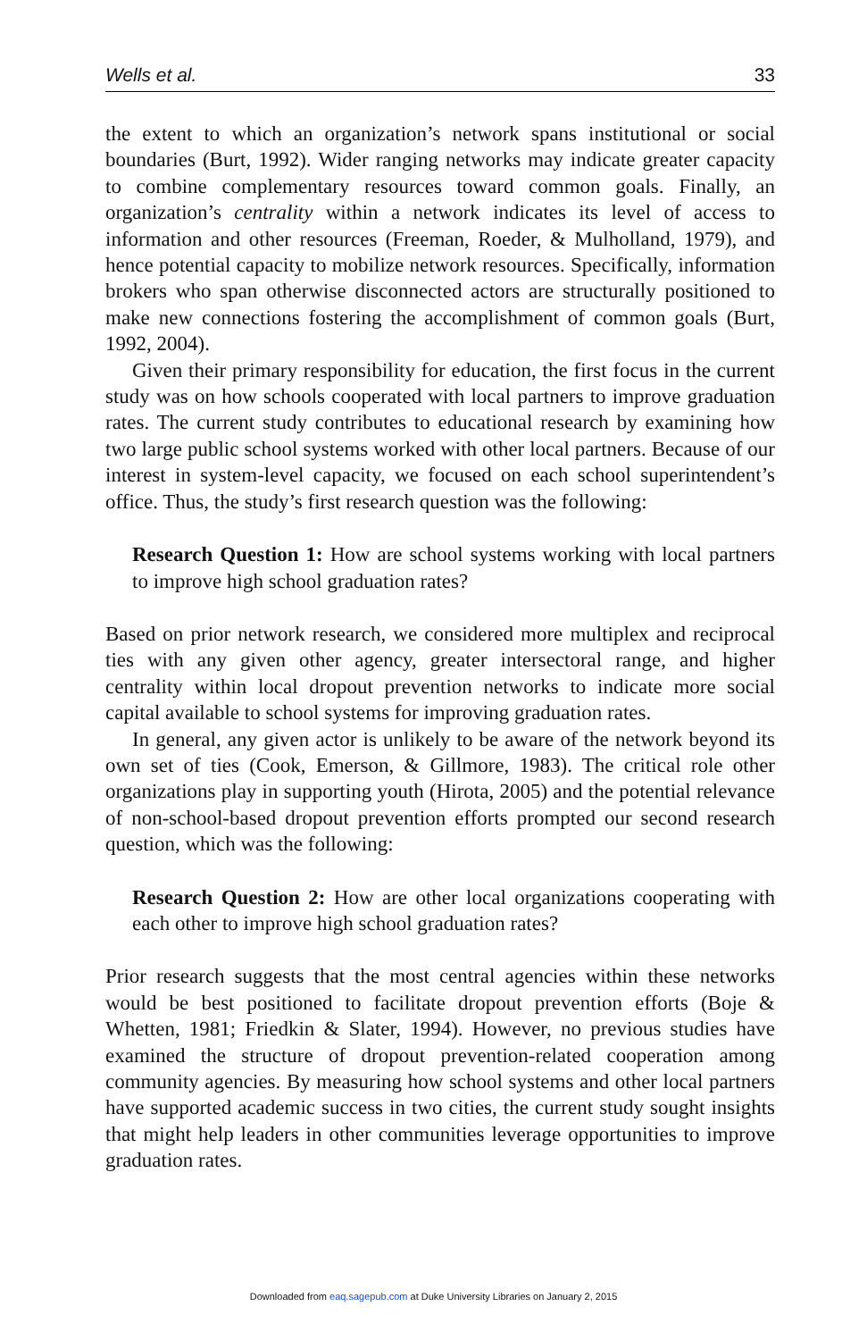Wells et al. 33
the extent to which an organization’s network spans institutional or social boundaries (Burt, 1992). Wider ranging networks may indicate greater capacity to combine complementary resources toward common goals. Finally, an organization’s centrality within a network indicates its level of access to information and other resources (Freeman, Roeder, & Mulholland, 1979), and hence potential capacity to mobilize network resources. Specifically, information brokers who span otherwise disconnected actors are structurally positioned to make new connections fostering the accomplishment of common goals (Burt, 1992, 2004).
Given their primary responsibility for education, the first focus in the current study was on how schools cooperated with local partners to improve graduation rates. The current study contributes to educational research by examining how two large public school systems worked with other local partners. Because of our interest in system-level capacity, we focused on each school superintendent’s office. Thus, the study’s first research question was the following:
Research Question 1: How are school systems working with local partners to improve high school graduation rates?
Based on prior network research, we considered more multiplex and reciprocal ties with any given other agency, greater intersectoral range, and higher centrality within local dropout prevention networks to indicate more social capital available to school systems for improving graduation rates.
In general, any given actor is unlikely to be aware of the network beyond its own set of ties (Cook, Emerson, & Gillmore, 1983). The critical role other organizations play in supporting youth (Hirota, 2005) and the potential relevance of non-school-based dropout prevention efforts prompted our second research question, which was the following:
Research Question 2: How are other local organizations cooperating with each other to improve high school graduation rates?
Prior research suggests that the most central agencies within these networks would be best positioned to facilitate dropout prevention efforts (Boje & Whetten, 1981; Friedkin & Slater, 1994). However, no previous studies have examined the structure of dropout prevention-related cooperation among community agencies. By measuring how school systems and other local partners have supported academic success in two cities, the current study sought insights that might help leaders in other communities leverage opportunities to improve graduation rates.
Downloaded from eaq.sagepub.com at Duke University Libraries on January 2, 2015